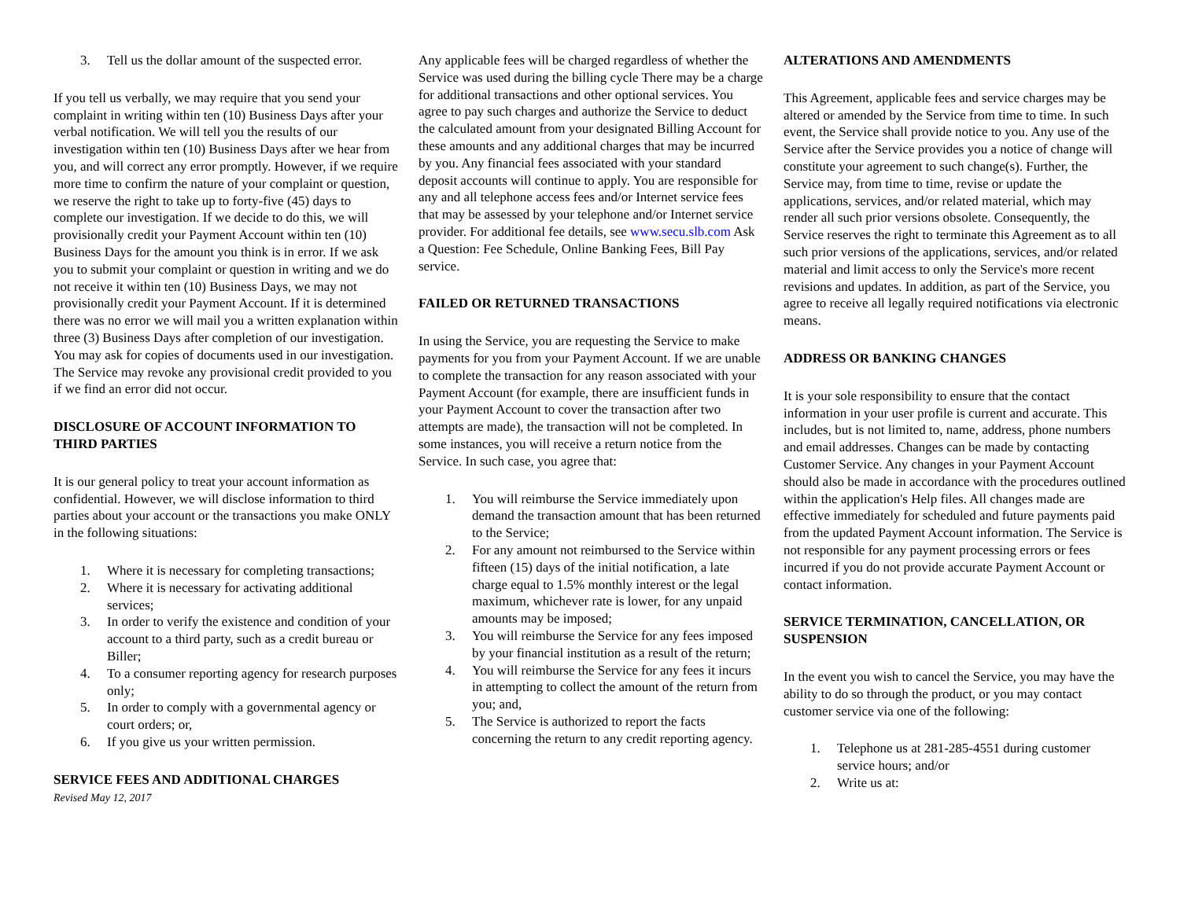3. Tell us the dollar amount of the suspected error.
If you tell us verbally, we may require that you send your complaint in writing within ten (10) Business Days after your verbal notification. We will tell you the results of our investigation within ten (10) Business Days after we hear from you, and will correct any error promptly. However, if we require more time to confirm the nature of your complaint or question, we reserve the right to take up to forty-five (45) days to complete our investigation. If we decide to do this, we will provisionally credit your Payment Account within ten (10) Business Days for the amount you think is in error. If we ask you to submit your complaint or question in writing and we do not receive it within ten (10) Business Days, we may not provisionally credit your Payment Account. If it is determined there was no error we will mail you a written explanation within three (3) Business Days after completion of our investigation. You may ask for copies of documents used in our investigation. The Service may revoke any provisional credit provided to you if we find an error did not occur.
DISCLOSURE OF ACCOUNT INFORMATION TO THIRD PARTIES
It is our general policy to treat your account information as confidential. However, we will disclose information to third parties about your account or the transactions you make ONLY in the following situations:
1. Where it is necessary for completing transactions;
2. Where it is necessary for activating additional services;
3. In order to verify the existence and condition of your account to a third party, such as a credit bureau or Biller;
4. To a consumer reporting agency for research purposes only;
5. In order to comply with a governmental agency or court orders; or,
6. If you give us your written permission.
SERVICE FEES AND ADDITIONAL CHARGES
Revised May 12, 2017
Any applicable fees will be charged regardless of whether the Service was used during the billing cycle There may be a charge for additional transactions and other optional services. You agree to pay such charges and authorize the Service to deduct the calculated amount from your designated Billing Account for these amounts and any additional charges that may be incurred by you. Any financial fees associated with your standard deposit accounts will continue to apply. You are responsible for any and all telephone access fees and/or Internet service fees that may be assessed by your telephone and/or Internet service provider. For additional fee details, see www.secu.slb.com Ask a Question: Fee Schedule, Online Banking Fees, Bill Pay service.
FAILED OR RETURNED TRANSACTIONS
In using the Service, you are requesting the Service to make payments for you from your Payment Account. If we are unable to complete the transaction for any reason associated with your Payment Account (for example, there are insufficient funds in your Payment Account to cover the transaction after two attempts are made), the transaction will not be completed. In some instances, you will receive a return notice from the Service. In such case, you agree that:
1. You will reimburse the Service immediately upon demand the transaction amount that has been returned to the Service;
2. For any amount not reimbursed to the Service within fifteen (15) days of the initial notification, a late charge equal to 1.5% monthly interest or the legal maximum, whichever rate is lower, for any unpaid amounts may be imposed;
3. You will reimburse the Service for any fees imposed by your financial institution as a result of the return;
4. You will reimburse the Service for any fees it incurs in attempting to collect the amount of the return from you; and,
5. The Service is authorized to report the facts concerning the return to any credit reporting agency.
ALTERATIONS AND AMENDMENTS
This Agreement, applicable fees and service charges may be altered or amended by the Service from time to time. In such event, the Service shall provide notice to you. Any use of the Service after the Service provides you a notice of change will constitute your agreement to such change(s). Further, the Service may, from time to time, revise or update the applications, services, and/or related material, which may render all such prior versions obsolete. Consequently, the Service reserves the right to terminate this Agreement as to all such prior versions of the applications, services, and/or related material and limit access to only the Service's more recent revisions and updates. In addition, as part of the Service, you agree to receive all legally required notifications via electronic means.
ADDRESS OR BANKING CHANGES
It is your sole responsibility to ensure that the contact information in your user profile is current and accurate. This includes, but is not limited to, name, address, phone numbers and email addresses. Changes can be made by contacting Customer Service. Any changes in your Payment Account should also be made in accordance with the procedures outlined within the application's Help files. All changes made are effective immediately for scheduled and future payments paid from the updated Payment Account information. The Service is not responsible for any payment processing errors or fees incurred if you do not provide accurate Payment Account or contact information.
SERVICE TERMINATION, CANCELLATION, OR SUSPENSION
In the event you wish to cancel the Service, you may have the ability to do so through the product, or you may contact customer service via one of the following:
1. Telephone us at 281-285-4551 during customer service hours; and/or
2. Write us at: